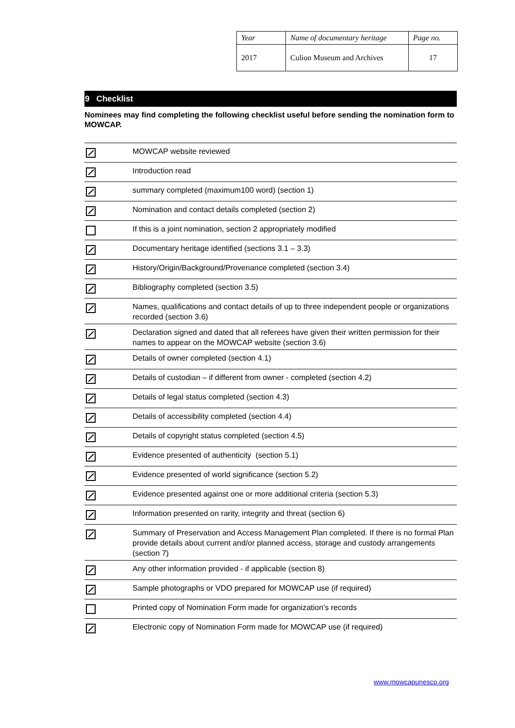| Year | Name of documentary heritage | Page no. |
| 2017 | Culion Museum and Archives | 17 |
9 Checklist
Nominees may find completing the following checklist useful before sending the nomination form to MOWCAP.
| | MOWCAP website reviewed |
| | Introduction read |
| | summary completed (maximum100 word) (section 1) |
| | Nomination and contact details completed (section 2) |
| | If this is a joint nomination, section 2 appropriately modified |
| | Documentary heritage identified (sections 3.1 – 3.3) |
| | History/Origin/Background/Provenance completed (section 3.4) |
| | Bibliography completed (section 3.5) |
| | Names, qualifications and contact details of up to three independent people or organizations recorded (section 3.6) |
| | Declaration signed and dated that all referees have given their written permission for their names to appear on the MOWCAP website (section 3.6) |
| | Details of owner completed (section 4.1) |
| | Details of custodian – if different from owner - completed (section 4.2) |
| | Details of legal status completed (section 4.3) |
| | Details of accessibility completed (section 4.4) |
| | Details of copyright status completed (section 4.5) |
| | Evidence presented of authenticity (section 5.1) |
| | Evidence presented of world significance (section 5.2) |
| | Evidence presented against one or more additional criteria (section 5.3) |
| | Information presented on rarity, integrity and threat (section 6) |
| | Summary of Preservation and Access Management Plan completed. If there is no formal Plan provide details about current and/or planned access, storage and custody arrangements (section 7) |
| | Any other information provided - if applicable (section 8) |
| | Sample photographs or VDO prepared for MOWCAP use (if required) |
| | Printed copy of Nomination Form made for organization’s records |
| | Electronic copy of Nomination Form made for MOWCAP use (if required) |
www.mowcapunesco.org